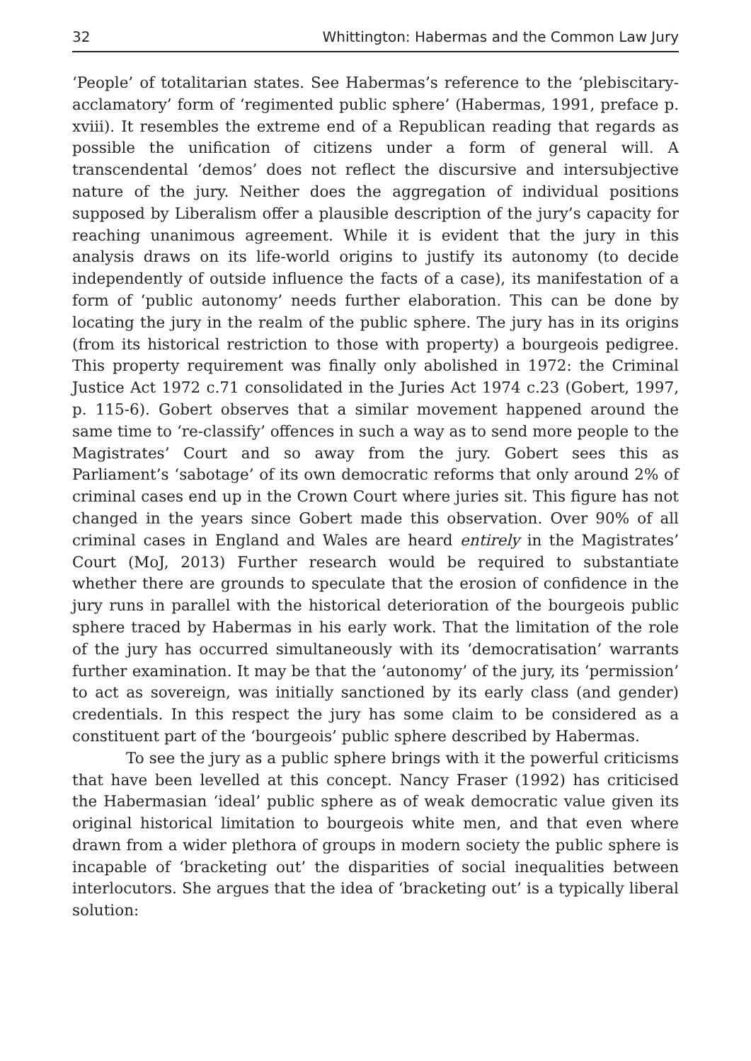32 Whittington: Habermas and the Common Law Jury
‘People’ of totalitarian states. See Habermas’s reference to the ‘plebiscitary-acclamatory’ form of ‘regimented public sphere’ (Habermas, 1991, preface p. xviii). It resembles the extreme end of a Republican reading that regards as possible the unification of citizens under a form of general will. A transcendental ‘demos’ does not reflect the discursive and intersubjective nature of the jury. Neither does the aggregation of individual positions supposed by Liberalism offer a plausible description of the jury’s capacity for reaching unanimous agreement. While it is evident that the jury in this analysis draws on its life-world origins to justify its autonomy (to decide independently of outside influence the facts of a case), its manifestation of a form of ‘public autonomy’ needs further elaboration. This can be done by locating the jury in the realm of the public sphere. The jury has in its origins (from its historical restriction to those with property) a bourgeois pedigree. This property requirement was finally only abolished in 1972: the Criminal Justice Act 1972 c.71 consolidated in the Juries Act 1974 c.23 (Gobert, 1997, p. 115-6). Gobert observes that a similar movement happened around the same time to ‘re-classify’ offences in such a way as to send more people to the Magistrates’ Court and so away from the jury. Gobert sees this as Parliament’s ‘sabotage’ of its own democratic reforms that only around 2% of criminal cases end up in the Crown Court where juries sit. This figure has not changed in the years since Gobert made this observation. Over 90% of all criminal cases in England and Wales are heard entirely in the Magistrates’ Court (MoJ, 2013) Further research would be required to substantiate whether there are grounds to speculate that the erosion of confidence in the jury runs in parallel with the historical deterioration of the bourgeois public sphere traced by Habermas in his early work. That the limitation of the role of the jury has occurred simultaneously with its ‘democratisation’ warrants further examination. It may be that the ‘autonomy’ of the jury, its ‘permission’ to act as sovereign, was initially sanctioned by its early class (and gender) credentials. In this respect the jury has some claim to be considered as a constituent part of the ‘bourgeois’ public sphere described by Habermas.
To see the jury as a public sphere brings with it the powerful criticisms that have been levelled at this concept. Nancy Fraser (1992) has criticised the Habermasian ‘ideal’ public sphere as of weak democratic value given its original historical limitation to bourgeois white men, and that even where drawn from a wider plethora of groups in modern society the public sphere is incapable of ‘bracketing out’ the disparities of social inequalities between interlocutors. She argues that the idea of ‘bracketing out’ is a typically liberal solution: